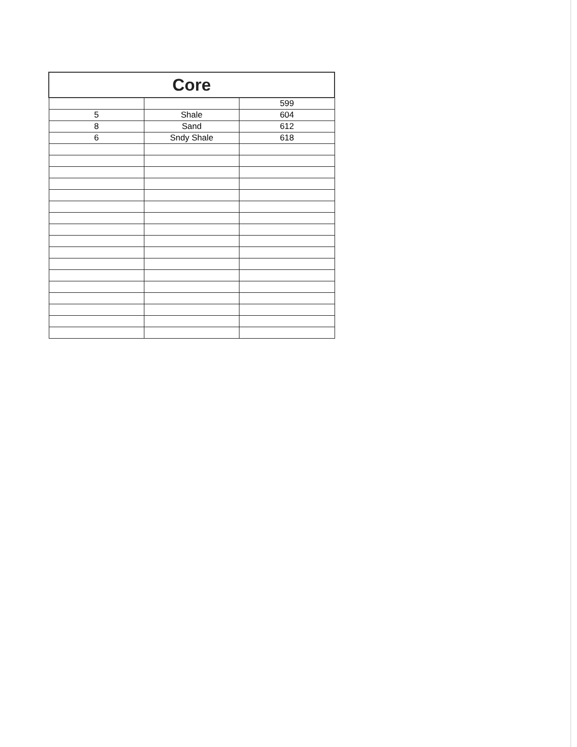| Core | | |
| --- | --- | --- |
| | | 599 |
| 5 | Shale | 604 |
| 8 | Sand | 612 |
| 6 | Sndy Shale | 618 |